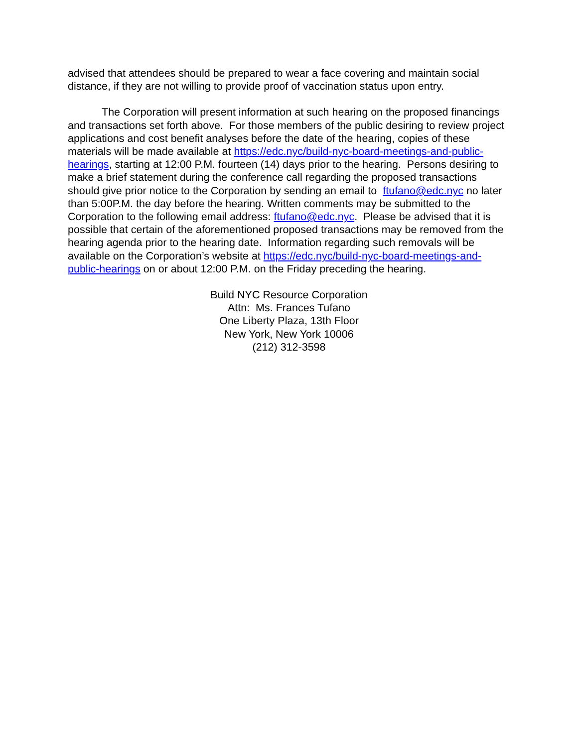advised that attendees should be prepared to wear a face covering and maintain social distance, if they are not willing to provide proof of vaccination status upon entry.
The Corporation will present information at such hearing on the proposed financings and transactions set forth above. For those members of the public desiring to review project applications and cost benefit analyses before the date of the hearing, copies of these materials will be made available at https://edc.nyc/build-nyc-board-meetings-and-public-hearings, starting at 12:00 P.M. fourteen (14) days prior to the hearing. Persons desiring to make a brief statement during the conference call regarding the proposed transactions should give prior notice to the Corporation by sending an email to ftufano@edc.nyc no later than 5:00P.M. the day before the hearing. Written comments may be submitted to the Corporation to the following email address: ftufano@edc.nyc. Please be advised that it is possible that certain of the aforementioned proposed transactions may be removed from the hearing agenda prior to the hearing date. Information regarding such removals will be available on the Corporation’s website at https://edc.nyc/build-nyc-board-meetings-and-public-hearings on or about 12:00 P.M. on the Friday preceding the hearing.
Build NYC Resource Corporation
Attn: Ms. Frances Tufano
One Liberty Plaza, 13th Floor
New York, New York 10006
(212) 312-3598